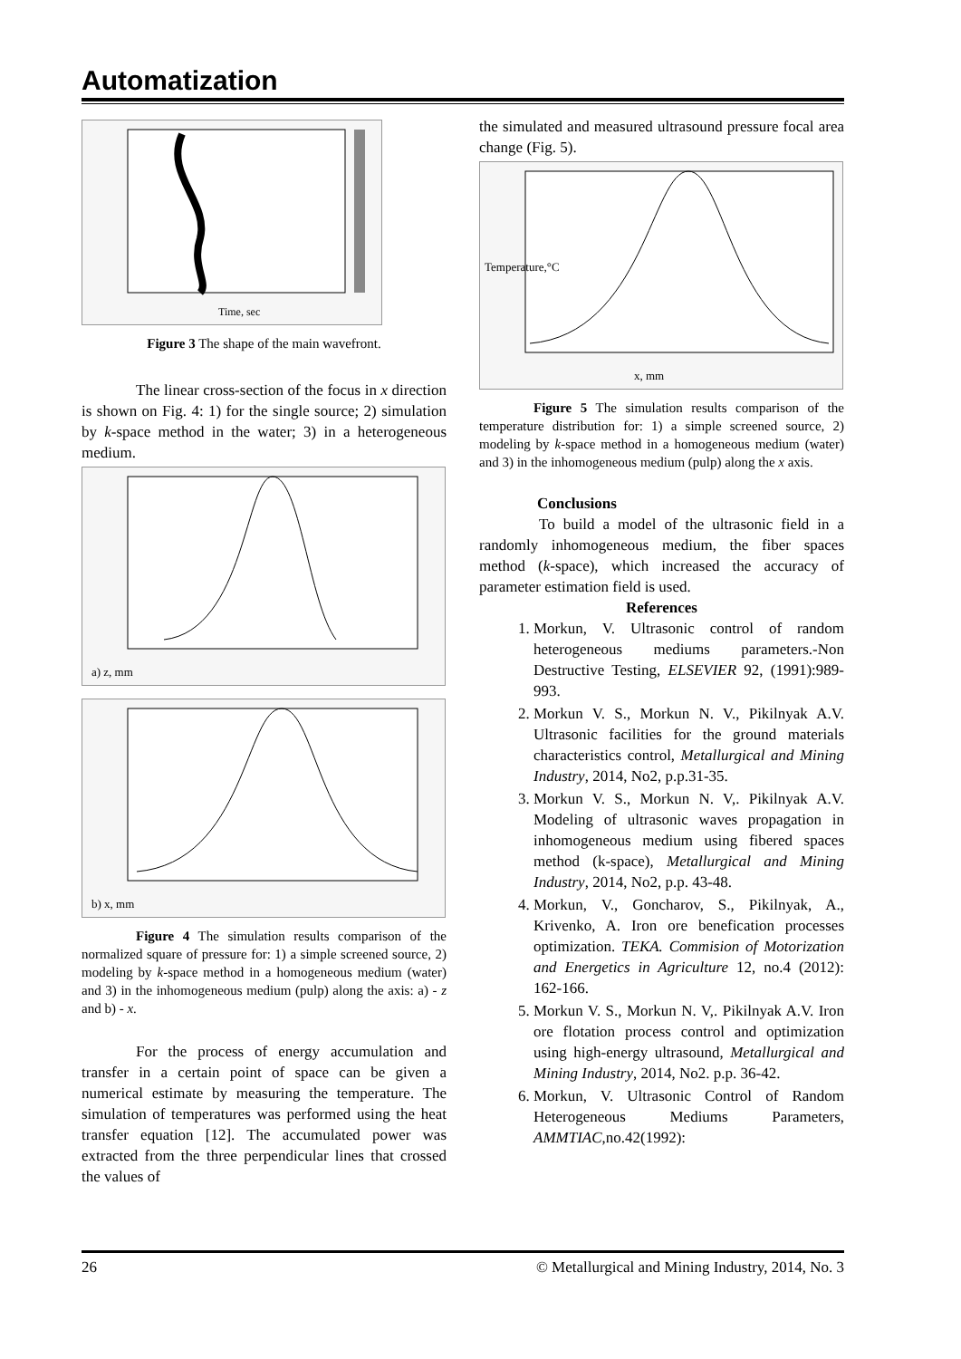Automatization
Time, sec
Figure 3 The shape of the main wavefront.
The linear cross-section of the focus in x direction is shown on Fig. 4: 1) for the single source; 2) simulation by k-space method in the water; 3) in a heterogeneous medium.
a) z, mm
b) x, mm
Figure 4 The simulation results comparison of the normalized square of pressure for: 1) a simple screened source, 2) modeling by k-space method in a homogeneous medium (water) and 3) in the inhomogeneous medium (pulp) along the axis: a) - z and b) - x.
For the process of energy accumulation and transfer in a certain point of space can be given a numerical estimate by measuring the temperature. The simulation of temperatures was performed using the heat transfer equation [12]. The accumulated power was extracted from the three perpendicular lines that crossed the values of
the simulated and measured ultrasound pressure focal area change (Fig. 5).
x, mm
Temperature,°C
Figure 5 The simulation results comparison of the temperature distribution for: 1) a simple screened source, 2) modeling by k-space method in a homogeneous medium (water) and 3) in the inhomogeneous medium (pulp) along the x axis.
Conclusions
To build a model of the ultrasonic field in a randomly inhomogeneous medium, the fiber spaces method (k-space), which increased the accuracy of parameter estimation field is used.
References
1. Morkun, V. Ultrasonic control of random heterogeneous mediums parameters.-Non Destructive Testing, ELSEVIER 92, (1991):989-993.
2. Morkun V. S., Morkun N. V., Pikilnyak A.V. Ultrasonic facilities for the ground materials characteristics control, Metallurgical and Mining Industry, 2014, No2, p.p.31-35.
3. Morkun V. S., Morkun N. V,. Pikilnyak A.V. Modeling of ultrasonic waves propagation in inhomogeneous medium using fibered spaces method (k-space), Metallurgical and Mining Industry, 2014, No2, p.p. 43-48.
4. Morkun, V., Goncharov, S., Pikilnyak, A., Krivenko, A. Iron ore benefication processes optimization. TEKA. Commision of Motorization and Energetics in Agriculture 12, no.4 (2012): 162-166.
5. Morkun V. S., Morkun N. V,. Pikilnyak A.V. Iron ore flotation process control and optimization using high-energy ultrasound, Metallurgical and Mining Industry, 2014, No2. p.p. 36-42.
6. Morkun, V. Ultrasonic Control of Random Heterogeneous Mediums Parameters, AMMTIAC,no.42(1992):
26 © Metallurgical and Mining Industry, 2014, No. 3